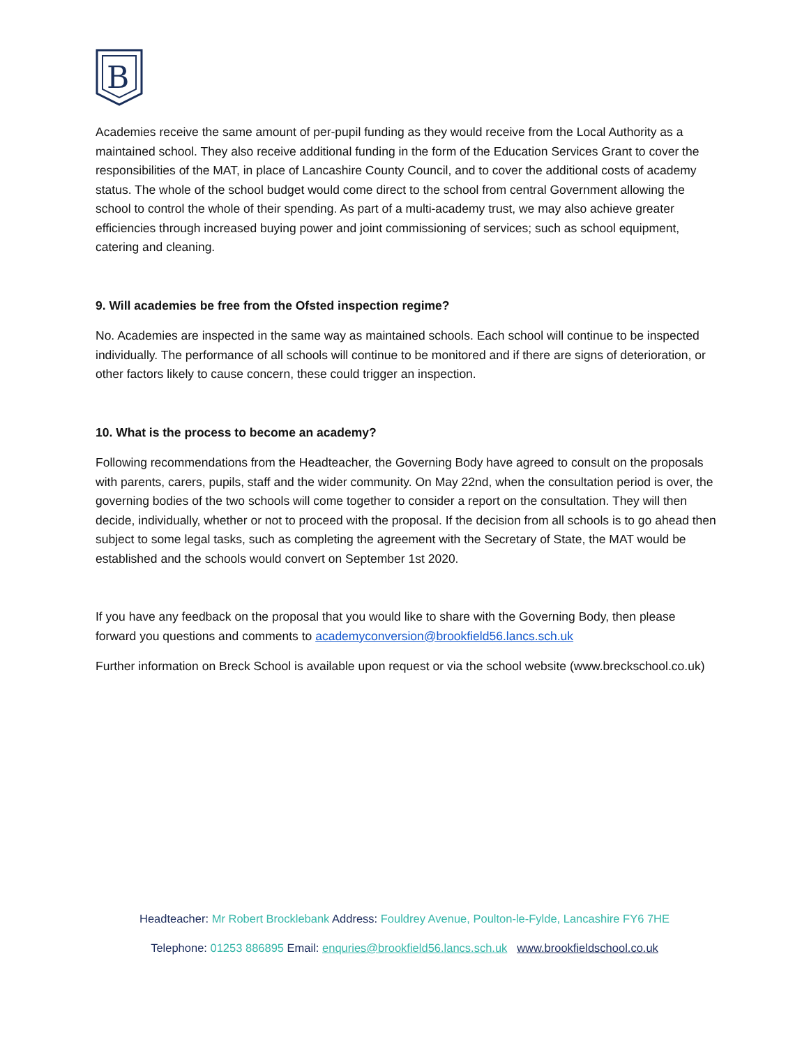B
Academies receive the same amount of per-pupil funding as they would receive from the Local Authority as a maintained school. They also receive additional funding in the form of the Education Services Grant to cover the responsibilities of the MAT, in place of Lancashire County Council, and to cover the additional costs of academy status. The whole of the school budget would come direct to the school from central Government allowing the school to control the whole of their spending. As part of a multi-academy trust, we may also achieve greater efficiencies through increased buying power and joint commissioning of services; such as school equipment, catering and cleaning.
9. Will academies be free from the Ofsted inspection regime?
No. Academies are inspected in the same way as maintained schools. Each school will continue to be inspected individually. The performance of all schools will continue to be monitored and if there are signs of deterioration, or other factors likely to cause concern, these could trigger an inspection.
10. What is the process to become an academy?
Following recommendations from the Headteacher, the Governing Body have agreed to consult on the proposals with parents, carers, pupils, staff and the wider community. On May 22nd, when the consultation period is over, the governing bodies of the two schools will come together to consider a report on the consultation. They will then decide, individually, whether or not to proceed with the proposal. If the decision from all schools is to go ahead then subject to some legal tasks, such as completing the agreement with the Secretary of State, the MAT would be established and the schools would convert on September 1st 2020.
If you have any feedback on the proposal that you would like to share with the Governing Body, then please forward you questions and comments to academyconversion@brookfield56.lancs.sch.uk
Further information on Breck School is available upon request or via the school website (www.breckschool.co.uk)
Headteacher: Mr Robert Brocklebank Address: Fouldrey Avenue, Poulton-le-Fylde, Lancashire FY6 7HE
Telephone: 01253 886895 Email: enquries@brookfield56.lancs.sch.uk www.brookfieldschool.co.uk